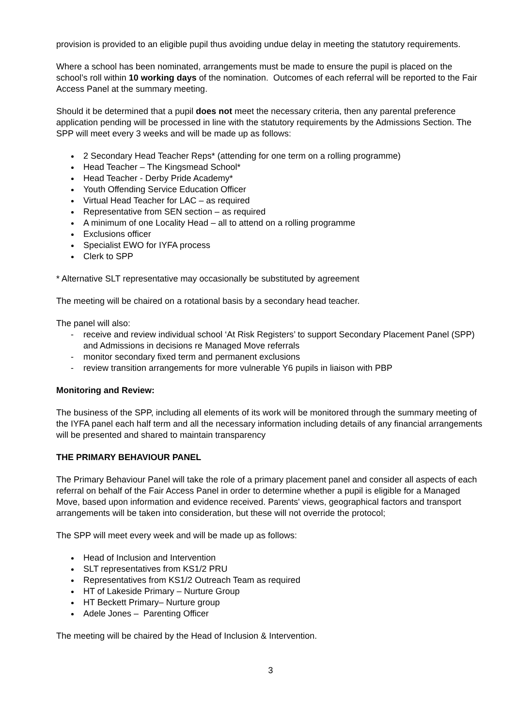provision is provided to an eligible pupil thus avoiding undue delay in meeting the statutory requirements.
Where a school has been nominated, arrangements must be made to ensure the pupil is placed on the school’s roll within 10 working days of the nomination. Outcomes of each referral will be reported to the Fair Access Panel at the summary meeting.
Should it be determined that a pupil does not meet the necessary criteria, then any parental preference application pending will be processed in line with the statutory requirements by the Admissions Section. The SPP will meet every 3 weeks and will be made up as follows:
2 Secondary Head Teacher Reps* (attending for one term on a rolling programme)
Head Teacher – The Kingsmead School*
Head Teacher - Derby Pride Academy*
Youth Offending Service Education Officer
Virtual Head Teacher for LAC – as required
Representative from SEN section – as required
A minimum of one Locality Head – all to attend on a rolling programme
Exclusions officer
Specialist EWO for IYFA process
Clerk to SPP
* Alternative SLT representative may occasionally be substituted by agreement
The meeting will be chaired on a rotational basis by a secondary head teacher.
The panel will also:
- receive and review individual school ‘At Risk Registers’ to support Secondary Placement Panel (SPP) and Admissions in decisions re Managed Move referrals
- monitor secondary fixed term and permanent exclusions
- review transition arrangements for more vulnerable Y6 pupils in liaison with PBP
Monitoring and Review:
The business of the SPP, including all elements of its work will be monitored through the summary meeting of the IYFA panel each half term and all the necessary information including details of any financial arrangements will be presented and shared to maintain transparency
THE PRIMARY BEHAVIOUR PANEL
The Primary Behaviour Panel will take the role of a primary placement panel and consider all aspects of each referral on behalf of the Fair Access Panel in order to determine whether a pupil is eligible for a Managed Move, based upon information and evidence received. Parents' views, geographical factors and transport arrangements will be taken into consideration, but these will not override the protocol;
The SPP will meet every week and will be made up as follows:
Head of Inclusion and Intervention
SLT representatives from KS1/2 PRU
Representatives from KS1/2 Outreach Team as required
HT of Lakeside Primary – Nurture Group
HT Beckett Primary– Nurture group
Adele Jones – Parenting Officer
The meeting will be chaired by the Head of Inclusion & Intervention.
3